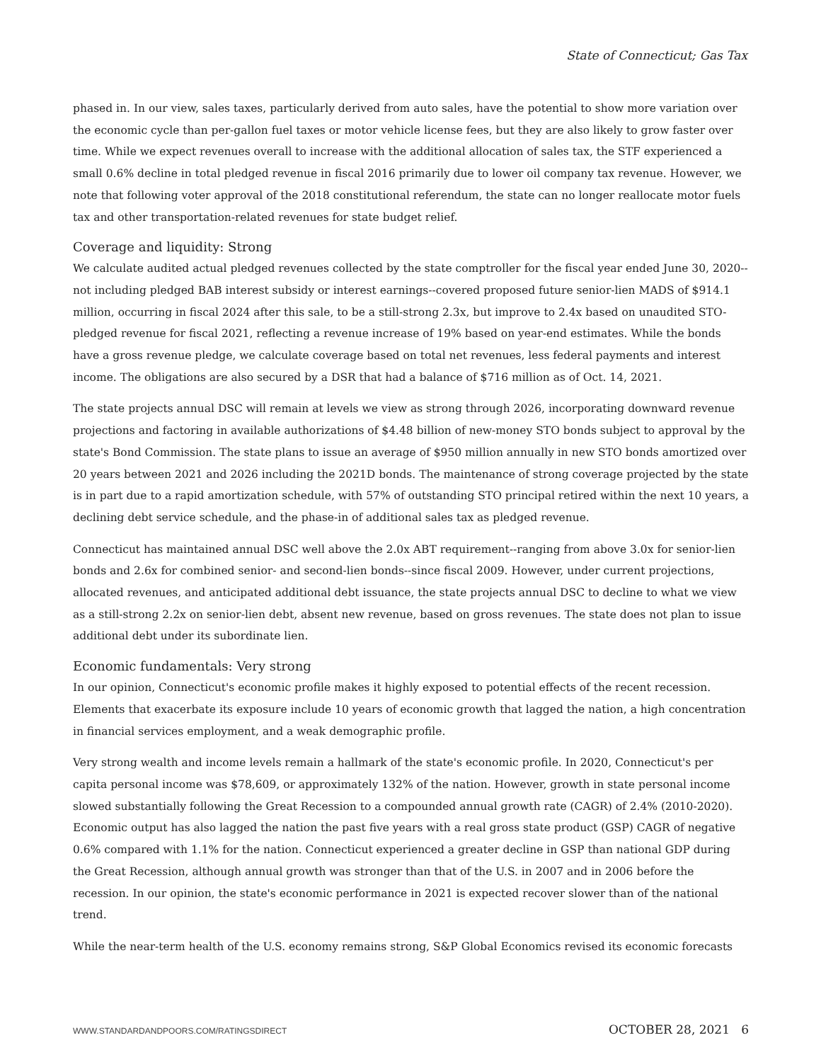State of Connecticut; Gas Tax
phased in. In our view, sales taxes, particularly derived from auto sales, have the potential to show more variation over the economic cycle than per-gallon fuel taxes or motor vehicle license fees, but they are also likely to grow faster over time. While we expect revenues overall to increase with the additional allocation of sales tax, the STF experienced a small 0.6% decline in total pledged revenue in fiscal 2016 primarily due to lower oil company tax revenue. However, we note that following voter approval of the 2018 constitutional referendum, the state can no longer reallocate motor fuels tax and other transportation-related revenues for state budget relief.
Coverage and liquidity: Strong
We calculate audited actual pledged revenues collected by the state comptroller for the fiscal year ended June 30, 2020--not including pledged BAB interest subsidy or interest earnings--covered proposed future senior-lien MADS of $914.1 million, occurring in fiscal 2024 after this sale, to be a still-strong 2.3x, but improve to 2.4x based on unaudited STO-pledged revenue for fiscal 2021, reflecting a revenue increase of 19% based on year-end estimates. While the bonds have a gross revenue pledge, we calculate coverage based on total net revenues, less federal payments and interest income. The obligations are also secured by a DSR that had a balance of $716 million as of Oct. 14, 2021.
The state projects annual DSC will remain at levels we view as strong through 2026, incorporating downward revenue projections and factoring in available authorizations of $4.48 billion of new-money STO bonds subject to approval by the state's Bond Commission. The state plans to issue an average of $950 million annually in new STO bonds amortized over 20 years between 2021 and 2026 including the 2021D bonds. The maintenance of strong coverage projected by the state is in part due to a rapid amortization schedule, with 57% of outstanding STO principal retired within the next 10 years, a declining debt service schedule, and the phase-in of additional sales tax as pledged revenue.
Connecticut has maintained annual DSC well above the 2.0x ABT requirement--ranging from above 3.0x for senior-lien bonds and 2.6x for combined senior- and second-lien bonds--since fiscal 2009. However, under current projections, allocated revenues, and anticipated additional debt issuance, the state projects annual DSC to decline to what we view as a still-strong 2.2x on senior-lien debt, absent new revenue, based on gross revenues. The state does not plan to issue additional debt under its subordinate lien.
Economic fundamentals: Very strong
In our opinion, Connecticut's economic profile makes it highly exposed to potential effects of the recent recession. Elements that exacerbate its exposure include 10 years of economic growth that lagged the nation, a high concentration in financial services employment, and a weak demographic profile.
Very strong wealth and income levels remain a hallmark of the state's economic profile. In 2020, Connecticut's per capita personal income was $78,609, or approximately 132% of the nation. However, growth in state personal income slowed substantially following the Great Recession to a compounded annual growth rate (CAGR) of 2.4% (2010-2020). Economic output has also lagged the nation the past five years with a real gross state product (GSP) CAGR of negative 0.6% compared with 1.1% for the nation. Connecticut experienced a greater decline in GSP than national GDP during the Great Recession, although annual growth was stronger than that of the U.S. in 2007 and in 2006 before the recession. In our opinion, the state's economic performance in 2021 is expected recover slower than of the national trend.
While the near-term health of the U.S. economy remains strong, S&P Global Economics revised its economic forecasts
WWW.STANDARDANDPOORS.COM/RATINGSDIRECT OCTOBER 28, 2021 6